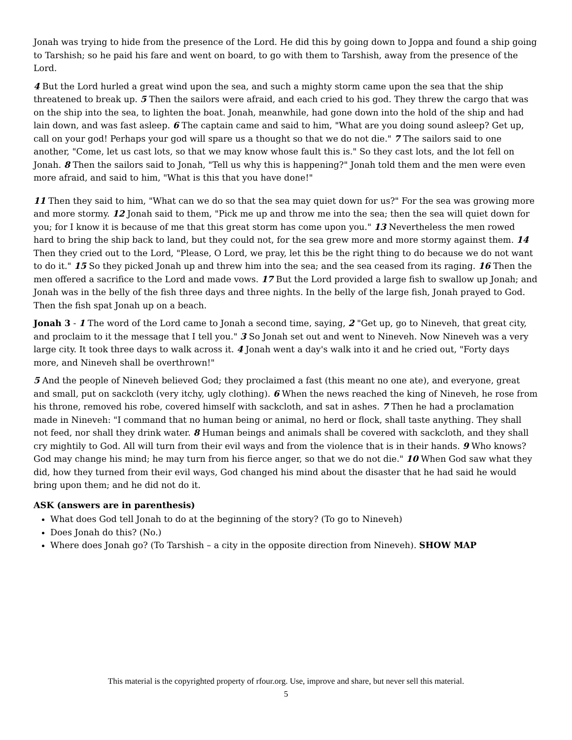Jonah was trying to hide from the presence of the Lord. He did this by going down to Joppa and found a ship going to Tarshish; so he paid his fare and went on board, to go with them to Tarshish, away from the presence of the Lord.
4 But the Lord hurled a great wind upon the sea, and such a mighty storm came upon the sea that the ship threatened to break up. 5 Then the sailors were afraid, and each cried to his god. They threw the cargo that was on the ship into the sea, to lighten the boat. Jonah, meanwhile, had gone down into the hold of the ship and had lain down, and was fast asleep. 6 The captain came and said to him, "What are you doing sound asleep? Get up, call on your god! Perhaps your god will spare us a thought so that we do not die." 7 The sailors said to one another, "Come, let us cast lots, so that we may know whose fault this is." So they cast lots, and the lot fell on Jonah. 8 Then the sailors said to Jonah, "Tell us why this is happening?" Jonah told them and the men were even more afraid, and said to him, "What is this that you have done!"
11 Then they said to him, "What can we do so that the sea may quiet down for us?" For the sea was growing more and more stormy. 12 Jonah said to them, "Pick me up and throw me into the sea; then the sea will quiet down for you; for I know it is because of me that this great storm has come upon you." 13 Nevertheless the men rowed hard to bring the ship back to land, but they could not, for the sea grew more and more stormy against them. 14 Then they cried out to the Lord, "Please, O Lord, we pray, let this be the right thing to do because we do not want to do it." 15 So they picked Jonah up and threw him into the sea; and the sea ceased from its raging. 16 Then the men offered a sacrifice to the Lord and made vows. 17 But the Lord provided a large fish to swallow up Jonah; and Jonah was in the belly of the fish three days and three nights. In the belly of the large fish, Jonah prayed to God. Then the fish spat Jonah up on a beach.
Jonah 3 - 1 The word of the Lord came to Jonah a second time, saying, 2 "Get up, go to Nineveh, that great city, and proclaim to it the message that I tell you." 3 So Jonah set out and went to Nineveh. Now Nineveh was a very large city. It took three days to walk across it. 4 Jonah went a day's walk into it and he cried out, "Forty days more, and Nineveh shall be overthrown!"
5 And the people of Nineveh believed God; they proclaimed a fast (this meant no one ate), and everyone, great and small, put on sackcloth (very itchy, ugly clothing). 6 When the news reached the king of Nineveh, he rose from his throne, removed his robe, covered himself with sackcloth, and sat in ashes. 7 Then he had a proclamation made in Nineveh: "I command that no human being or animal, no herd or flock, shall taste anything. They shall not feed, nor shall they drink water. 8 Human beings and animals shall be covered with sackcloth, and they shall cry mightily to God. All will turn from their evil ways and from the violence that is in their hands. 9 Who knows? God may change his mind; he may turn from his fierce anger, so that we do not die." 10 When God saw what they did, how they turned from their evil ways, God changed his mind about the disaster that he had said he would bring upon them; and he did not do it.
ASK (answers are in parenthesis)
What does God tell Jonah to do at the beginning of the story? (To go to Nineveh)
Does Jonah do this? (No.)
Where does Jonah go? (To Tarshish – a city in the opposite direction from Nineveh). SHOW MAP
This material is the copyrighted property of rfour.org. Use, improve and share, but never sell this material.
5